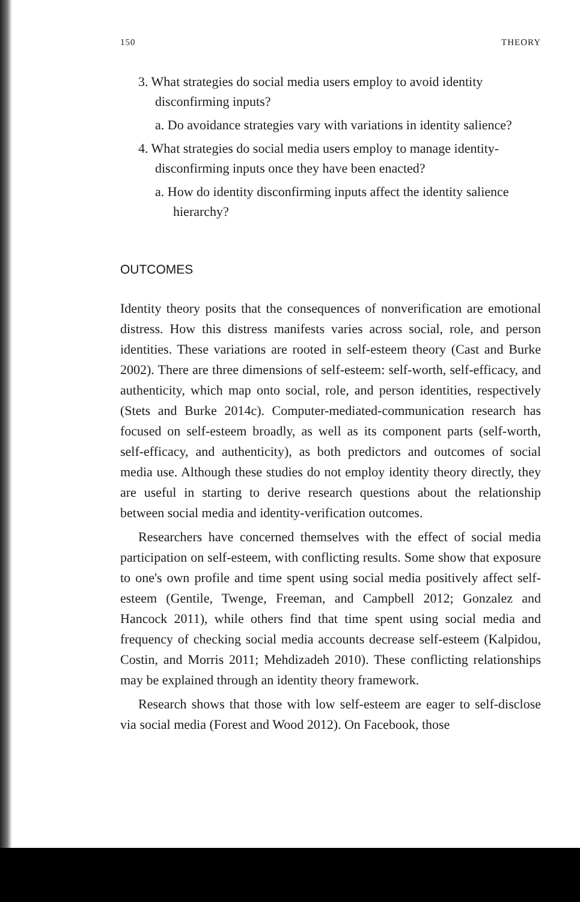150 THEORY
3. What strategies do social media users employ to avoid identity disconfirming inputs?
a. Do avoidance strategies vary with variations in identity salience?
4. What strategies do social media users employ to manage identity-disconfirming inputs once they have been enacted?
a. How do identity disconfirming inputs affect the identity salience hierarchy?
OUTCOMES
Identity theory posits that the consequences of nonverification are emotional distress. How this distress manifests varies across social, role, and person identities. These variations are rooted in self-esteem theory (Cast and Burke 2002). There are three dimensions of self-esteem: self-worth, self-efficacy, and authenticity, which map onto social, role, and person identities, respectively (Stets and Burke 2014c). Computer-mediated-communication research has focused on self-esteem broadly, as well as its component parts (self-worth, self-efficacy, and authenticity), as both predictors and outcomes of social media use. Although these studies do not employ identity theory directly, they are useful in starting to derive research questions about the relationship between social media and identity-verification outcomes.
Researchers have concerned themselves with the effect of social media participation on self-esteem, with conflicting results. Some show that exposure to one's own profile and time spent using social media positively affect self-esteem (Gentile, Twenge, Freeman, and Campbell 2012; Gonzalez and Hancock 2011), while others find that time spent using social media and frequency of checking social media accounts decrease self-esteem (Kalpidou, Costin, and Morris 2011; Mehdizadeh 2010). These conflicting relationships may be explained through an identity theory framework.
Research shows that those with low self-esteem are eager to self-disclose via social media (Forest and Wood 2012). On Facebook, those